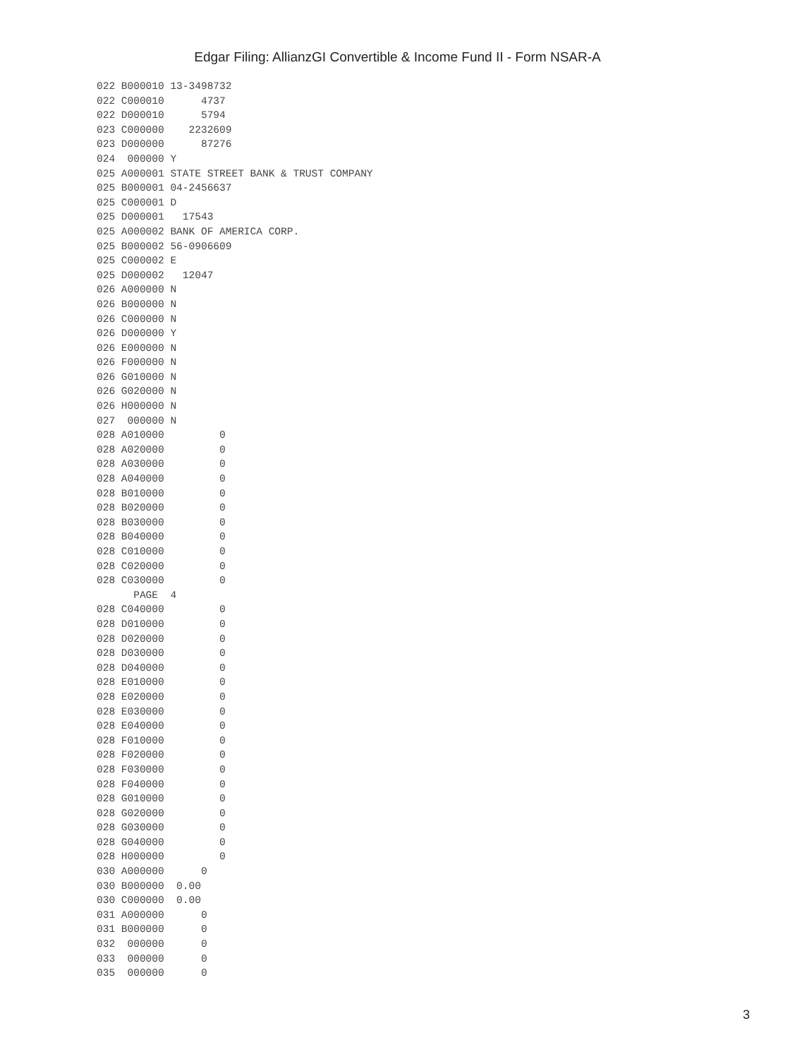Edgar Filing: AllianzGI Convertible & Income Fund II - Form NSAR-A
022 B000010 13-3498732
022 C000010      4737
022 D000010      5794
023 C000000    2232609
023 D000000      87276
024  000000 Y
025 A000001 STATE STREET BANK & TRUST COMPANY
025 B000001 04-2456637
025 C000001 D
025 D000001   17543
025 A000002 BANK OF AMERICA CORP.
025 B000002 56-0906609
025 C000002 E
025 D000002   12047
026 A000000 N
026 B000000 N
026 C000000 N
026 D000000 Y
026 E000000 N
026 F000000 N
026 G010000 N
026 G020000 N
026 H000000 N
027  000000 N
028 A010000         0
028 A020000         0
028 A030000         0
028 A040000         0
028 B010000         0
028 B020000         0
028 B030000         0
028 B040000         0
028 C010000         0
028 C020000         0
028 C030000         0
      PAGE  4
028 C040000         0
028 D010000         0
028 D020000         0
028 D030000         0
028 D040000         0
028 E010000         0
028 E020000         0
028 E030000         0
028 E040000         0
028 F010000         0
028 F020000         0
028 F030000         0
028 F040000         0
028 G010000         0
028 G020000         0
028 G030000         0
028 G040000         0
028 H000000         0
030 A000000      0
030 B000000  0.00
030 C000000  0.00
031 A000000      0
031 B000000      0
032  000000      0
033  000000      0
035  000000      0
3